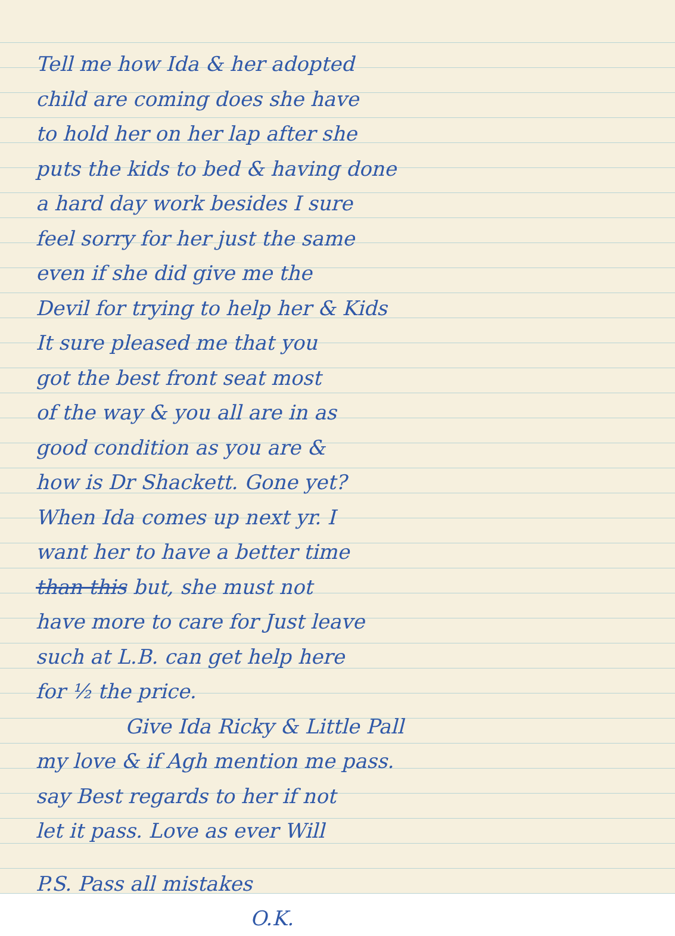Tell me how Ida & her adopted
child are coming does she have
to hold her on her lap after she
puts the kids to bed & having done
a hard day work besides I sure
feel sorry for her just the same
even if she did give me the
Devil for trying to help her & Kids
It sure pleased me that you
got the best front seat most
of the way & you all are in as
good condition as you are &
how is Dr Shackett. Gone yet?
When Ida comes up next yr. I
want her to have a better time
than this but, she must not
have more to care for Just leave
such at L.B. can get help here
for ½ the price.
Give Ida Ricky & Little Pall
my love & if Agh mention me pass.
say Best regards to her if not
let it pass. Love as ever Will
P.S. Pass all mistakes
O.K.